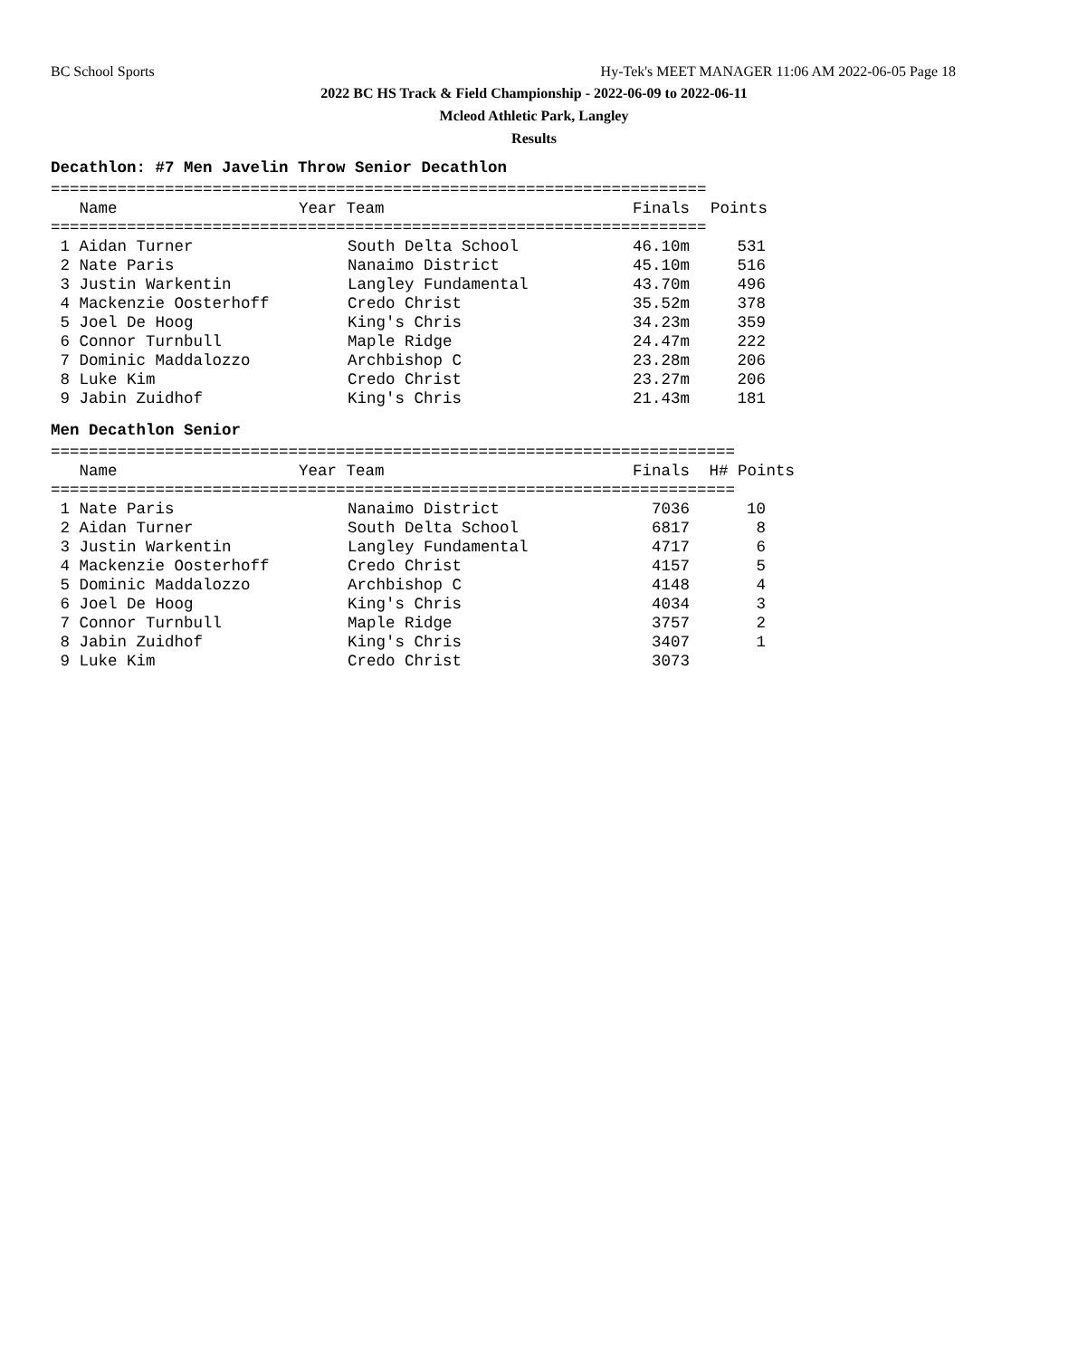BC School Sports
Hy-Tek's MEET MANAGER 11:06 AM 2022-06-05 Page 18
2022 BC HS Track & Field Championship - 2022-06-09 to 2022-06-11
Mcleod Athletic Park, Langley
Results
Decathlon: #7 Men Javelin Throw Senior Decathlon
=====================================================================
| Name | Year Team | Finals | Points |
| --- | --- | --- | --- |
=====================================================================
| 1 Aidan Turner | South Delta School | 46.10m | 531 |
| 2 Nate Paris | Nanaimo District | 45.10m | 516 |
| 3 Justin Warkentin | Langley Fundamental | 43.70m | 496 |
| 4 Mackenzie Oosterhoff | Credo Christ | 35.52m | 378 |
| 5 Joel De Hoog | King's Chris | 34.23m | 359 |
| 6 Connor Turnbull | Maple Ridge | 24.47m | 222 |
| 7 Dominic Maddalozzo | Archbishop C | 23.28m | 206 |
| 8 Luke Kim | Credo Christ | 23.27m | 206 |
| 9 Jabin Zuidhof | King's Chris | 21.43m | 181 |
Men Decathlon Senior
========================================================================
| Name | Year Team | Finals | H# Points |
| --- | --- | --- | --- |
========================================================================
| 1 Nate Paris | Nanaimo District | 7036 | 10 |
| 2 Aidan Turner | South Delta School | 6817 | 8 |
| 3 Justin Warkentin | Langley Fundamental | 4717 | 6 |
| 4 Mackenzie Oosterhoff | Credo Christ | 4157 | 5 |
| 5 Dominic Maddalozzo | Archbishop C | 4148 | 4 |
| 6 Joel De Hoog | King's Chris | 4034 | 3 |
| 7 Connor Turnbull | Maple Ridge | 3757 | 2 |
| 8 Jabin Zuidhof | King's Chris | 3407 | 1 |
| 9 Luke Kim | Credo Christ | 3073 | |